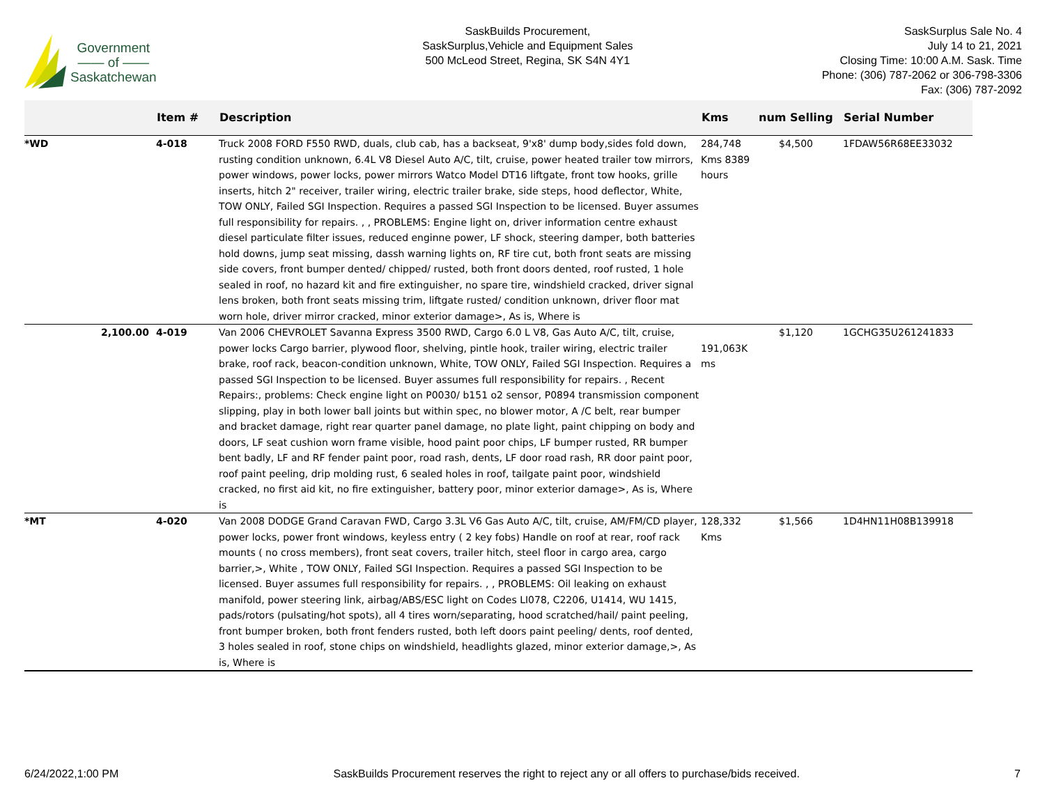Government
—— of ——
Saskatchewan
SaskBuilds Procurement,
SaskSurplus,Vehicle and Equipment Sales
500 McLeod Street, Regina, SK S4N 4Y1
SaskSurplus Sale No. 4
July 14 to 21, 2021
Closing Time: 10:00 A.M. Sask. Time
Phone: (306) 787-2062 or 306-798-3306
Fax: (306) 787-2092
| | | Item # | Description | Kms | num Selling | Serial Number |
| --- | --- | --- | --- | --- | --- | --- |
| *WD | | 4-018 | Truck 2008 FORD F550 RWD, duals, club cab, has a backseat, 9'x8' dump body,sides fold down, rusting condition unknown, 6.4L V8 Diesel Auto A/C, tilt, cruise, power heated trailer tow mirrors, power windows, power locks, power mirrors Watco Model DT16 liftgate, front tow hooks, grille inserts, hitch 2" receiver, trailer wiring, electric trailer brake, side steps, hood deflector, White, TOW ONLY, Failed SGI Inspection. Requires a passed SGI Inspection to be licensed. Buyer assumes full responsibility for repairs. , , PROBLEMS: Engine light on, driver information centre exhaust diesel particulate filter issues, reduced enginne power, LF shock, steering damper, both batteries hold downs, jump seat missing, dassh warning lights on, RF tire cut, both front seats are missing side covers, front bumper dented/ chipped/ rusted, both front doors dented, roof rusted, 1 hole sealed in roof, no hazard kit and fire extinguisher, no spare tire, windshield cracked, driver signal lens broken, both front seats missing trim, liftgate rusted/ condition unknown, driver floor mat worn hole, driver mirror cracked, minor exterior damage>, As is, Where is | 284,748 Kms 8389 hours | $4,500 | 1FDAW56R68EE33032 |
| | 2,100.00 | 4-019 | Van 2006 CHEVROLET Savanna Express 3500 RWD, Cargo 6.0 L V8, Gas Auto A/C, tilt, cruise, power locks Cargo barrier, plywood floor, shelving, pintle hook, trailer wiring, electric trailer brake, roof rack, beacon-condition unknown, White, TOW ONLY, Failed SGI Inspection. Requires a passed SGI Inspection to be licensed. Buyer assumes full responsibility for repairs. , Recent Repairs:, problems: Check engine light on P0030/ b151 o2 sensor, P0894 transmission component slipping, play in both lower ball joints but within spec, no blower motor, A /C belt, rear bumper and bracket damage, right rear quarter panel damage, no plate light, paint chipping on body and doors, LF seat cushion worn frame visible, hood paint poor chips, LF bumper rusted, RR bumper bent badly, LF and RF fender paint poor, road rash, dents, LF door road rash, RR door paint poor, roof paint peeling, drip molding rust, 6 sealed holes in roof, tailgate paint poor, windshield cracked, no first aid kit, no fire extinguisher, battery poor, minor exterior damage>, As is, Where is | 191,063K ms | $1,120 | 1GCHG35U261241833 |
| *MT | | 4-020 | Van 2008 DODGE Grand Caravan FWD, Cargo 3.3L V6 Gas Auto A/C, tilt, cruise, AM/FM/CD player, power locks, power front windows, keyless entry ( 2 key fobs) Handle on roof at rear, roof rack mounts ( no cross members), front seat covers, trailer hitch, steel floor in cargo area, cargo barrier,>, White , TOW ONLY, Failed SGI Inspection. Requires a passed SGI Inspection to be licensed. Buyer assumes full responsibility for repairs. , , PROBLEMS: Oil leaking on exhaust manifold, power steering link, airbag/ABS/ESC light on Codes LI078, C2206, U1414, WU 1415, pads/rotors (pulsating/hot spots), all 4 tires worn/separating, hood scratched/hail/ paint peeling, front bumper broken, both front fenders rusted, both left doors paint peeling/ dents, roof dented, 3 holes sealed in roof, stone chips on windshield, headlights glazed, minor exterior damage,>, As is, Where is | 128,332 Kms | $1,566 | 1D4HN11H08B139918 |
6/24/2022,1:00 PM SaskBuilds Procurement reserves the right to reject any or all offers to purchase/bids received. 7